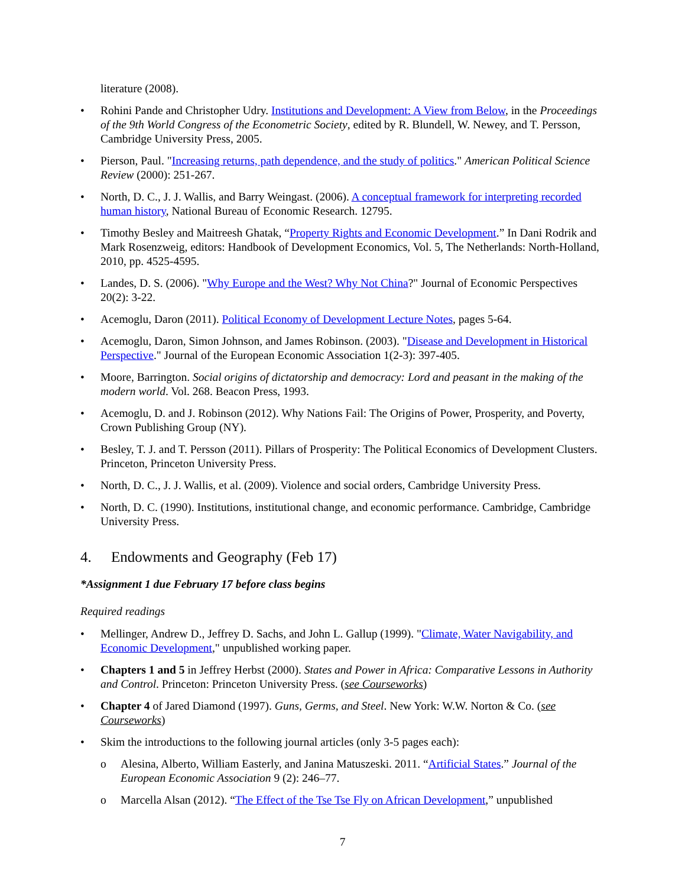literature (2008).
• Rohini Pande and Christopher Udry. Institutions and Development: A View from Below, in the Proceedings of the 9th World Congress of the Econometric Society, edited by R. Blundell, W. Newey, and T. Persson, Cambridge University Press, 2005.
• Pierson, Paul. "Increasing returns, path dependence, and the study of politics." American Political Science Review (2000): 251-267.
• North, D. C., J. J. Wallis, and Barry Weingast. (2006). A conceptual framework for interpreting recorded human history, National Bureau of Economic Research. 12795.
• Timothy Besley and Maitreesh Ghatak, “Property Rights and Economic Development.” In Dani Rodrik and Mark Rosenzweig, editors: Handbook of Development Economics, Vol. 5, The Netherlands: North-Holland, 2010, pp. 4525-4595.
• Landes, D. S. (2006). "Why Europe and the West? Why Not China?" Journal of Economic Perspectives 20(2): 3-22.
• Acemoglu, Daron (2011). Political Economy of Development Lecture Notes, pages 5-64.
• Acemoglu, Daron, Simon Johnson, and James Robinson. (2003). "Disease and Development in Historical Perspective." Journal of the European Economic Association 1(2-3): 397-405.
• Moore, Barrington. Social origins of dictatorship and democracy: Lord and peasant in the making of the modern world. Vol. 268. Beacon Press, 1993.
• Acemoglu, D. and J. Robinson (2012). Why Nations Fail: The Origins of Power, Prosperity, and Poverty, Crown Publishing Group (NY).
• Besley, T. J. and T. Persson (2011). Pillars of Prosperity: The Political Economics of Development Clusters. Princeton, Princeton University Press.
• North, D. C., J. J. Wallis, et al. (2009). Violence and social orders, Cambridge University Press.
• North, D. C. (1990). Institutions, institutional change, and economic performance. Cambridge, Cambridge University Press.
4. Endowments and Geography (Feb 17)
*Assignment 1 due February 17 before class begins
Required readings
• Mellinger, Andrew D., Jeffrey D. Sachs, and John L. Gallup (1999). "Climate, Water Navigability, and Economic Development," unpublished working paper.
• Chapters 1 and 5 in Jeffrey Herbst (2000). States and Power in Africa: Comparative Lessons in Authority and Control. Princeton: Princeton University Press. (see Courseworks)
• Chapter 4 of Jared Diamond (1997). Guns, Germs, and Steel. New York: W.W. Norton & Co. (see Courseworks)
• Skim the introductions to the following journal articles (only 3-5 pages each):
o Alesina, Alberto, William Easterly, and Janina Matuszeski. 2011. “Artificial States.” Journal of the European Economic Association 9 (2): 246–77.
o Marcella Alsan (2012). “The Effect of the Tse Tse Fly on African Development,” unpublished
7